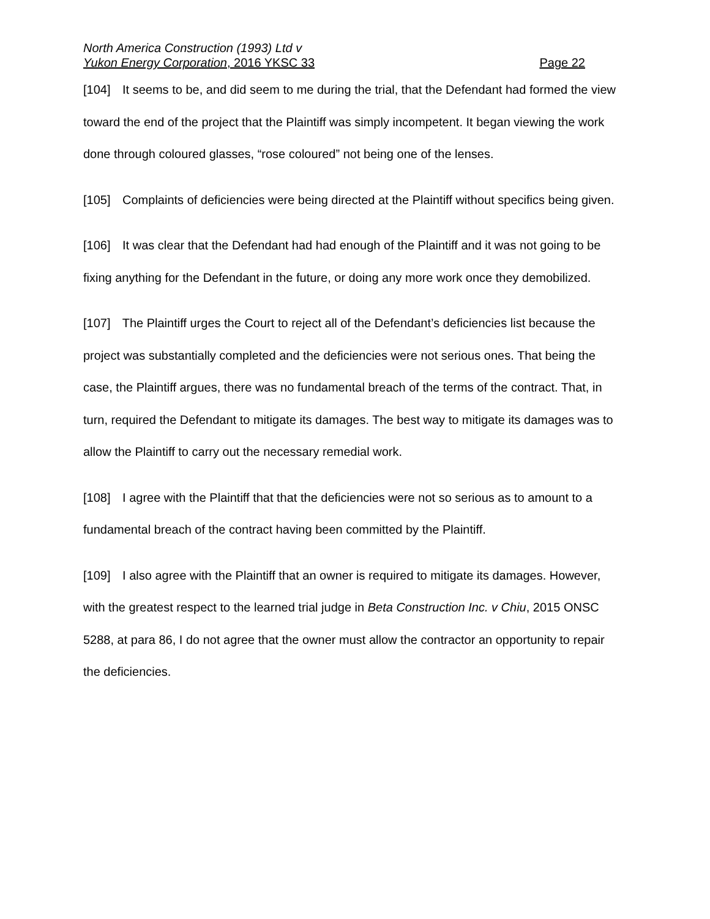North America Construction (1993) Ltd v
Yukon Energy Corporation, 2016 YKSC 33 Page 22
[104] It seems to be, and did seem to me during the trial, that the Defendant had formed the view toward the end of the project that the Plaintiff was simply incompetent. It began viewing the work done through coloured glasses, “rose coloured” not being one of the lenses.
[105] Complaints of deficiencies were being directed at the Plaintiff without specifics being given.
[106] It was clear that the Defendant had had enough of the Plaintiff and it was not going to be fixing anything for the Defendant in the future, or doing any more work once they demobilized.
[107] The Plaintiff urges the Court to reject all of the Defendant’s deficiencies list because the project was substantially completed and the deficiencies were not serious ones. That being the case, the Plaintiff argues, there was no fundamental breach of the terms of the contract. That, in turn, required the Defendant to mitigate its damages. The best way to mitigate its damages was to allow the Plaintiff to carry out the necessary remedial work.
[108] I agree with the Plaintiff that that the deficiencies were not so serious as to amount to a fundamental breach of the contract having been committed by the Plaintiff.
[109] I also agree with the Plaintiff that an owner is required to mitigate its damages. However, with the greatest respect to the learned trial judge in Beta Construction Inc. v Chiu, 2015 ONSC 5288, at para 86, I do not agree that the owner must allow the contractor an opportunity to repair the deficiencies.